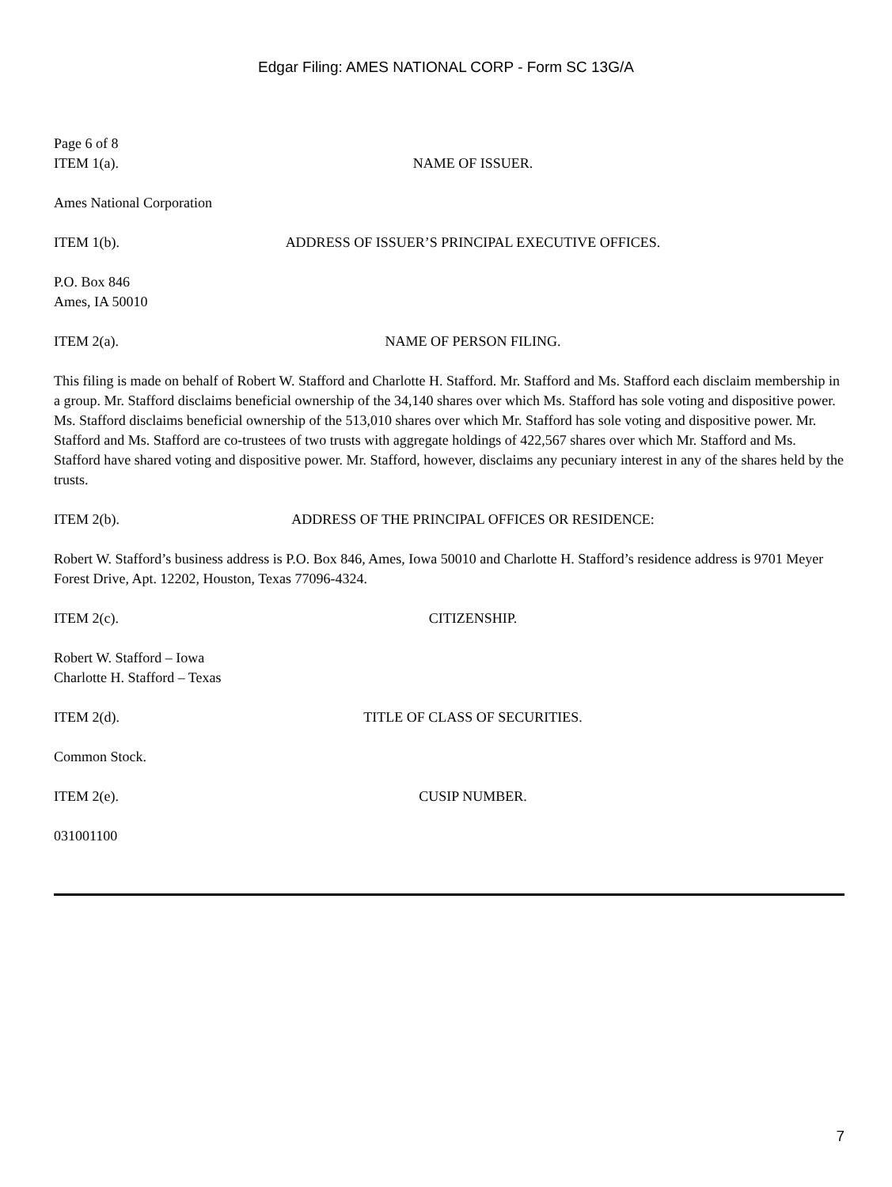Edgar Filing: AMES NATIONAL CORP - Form SC 13G/A
Page 6 of 8
ITEM 1(a). NAME OF ISSUER.
Ames National Corporation
ITEM 1(b). ADDRESS OF ISSUER’S PRINCIPAL EXECUTIVE OFFICES.
P.O. Box 846
Ames, IA 50010
ITEM 2(a). NAME OF PERSON FILING.
This filing is made on behalf of Robert W. Stafford and Charlotte H. Stafford. Mr. Stafford and Ms. Stafford each disclaim membership in a group. Mr. Stafford disclaims beneficial ownership of the 34,140 shares over which Ms. Stafford has sole voting and dispositive power. Ms. Stafford disclaims beneficial ownership of the 513,010 shares over which Mr. Stafford has sole voting and dispositive power. Mr. Stafford and Ms. Stafford are co-trustees of two trusts with aggregate holdings of 422,567 shares over which Mr. Stafford and Ms. Stafford have shared voting and dispositive power. Mr. Stafford, however, disclaims any pecuniary interest in any of the shares held by the trusts.
ITEM 2(b). ADDRESS OF THE PRINCIPAL OFFICES OR RESIDENCE:
Robert W. Stafford’s business address is P.O. Box 846, Ames, Iowa 50010 and Charlotte H. Stafford’s residence address is 9701 Meyer Forest Drive, Apt. 12202, Houston, Texas 77096-4324.
ITEM 2(c). CITIZENSHIP.
Robert W. Stafford – Iowa
Charlotte H. Stafford – Texas
ITEM 2(d). TITLE OF CLASS OF SECURITIES.
Common Stock.
ITEM 2(e). CUSIP NUMBER.
031001100
7